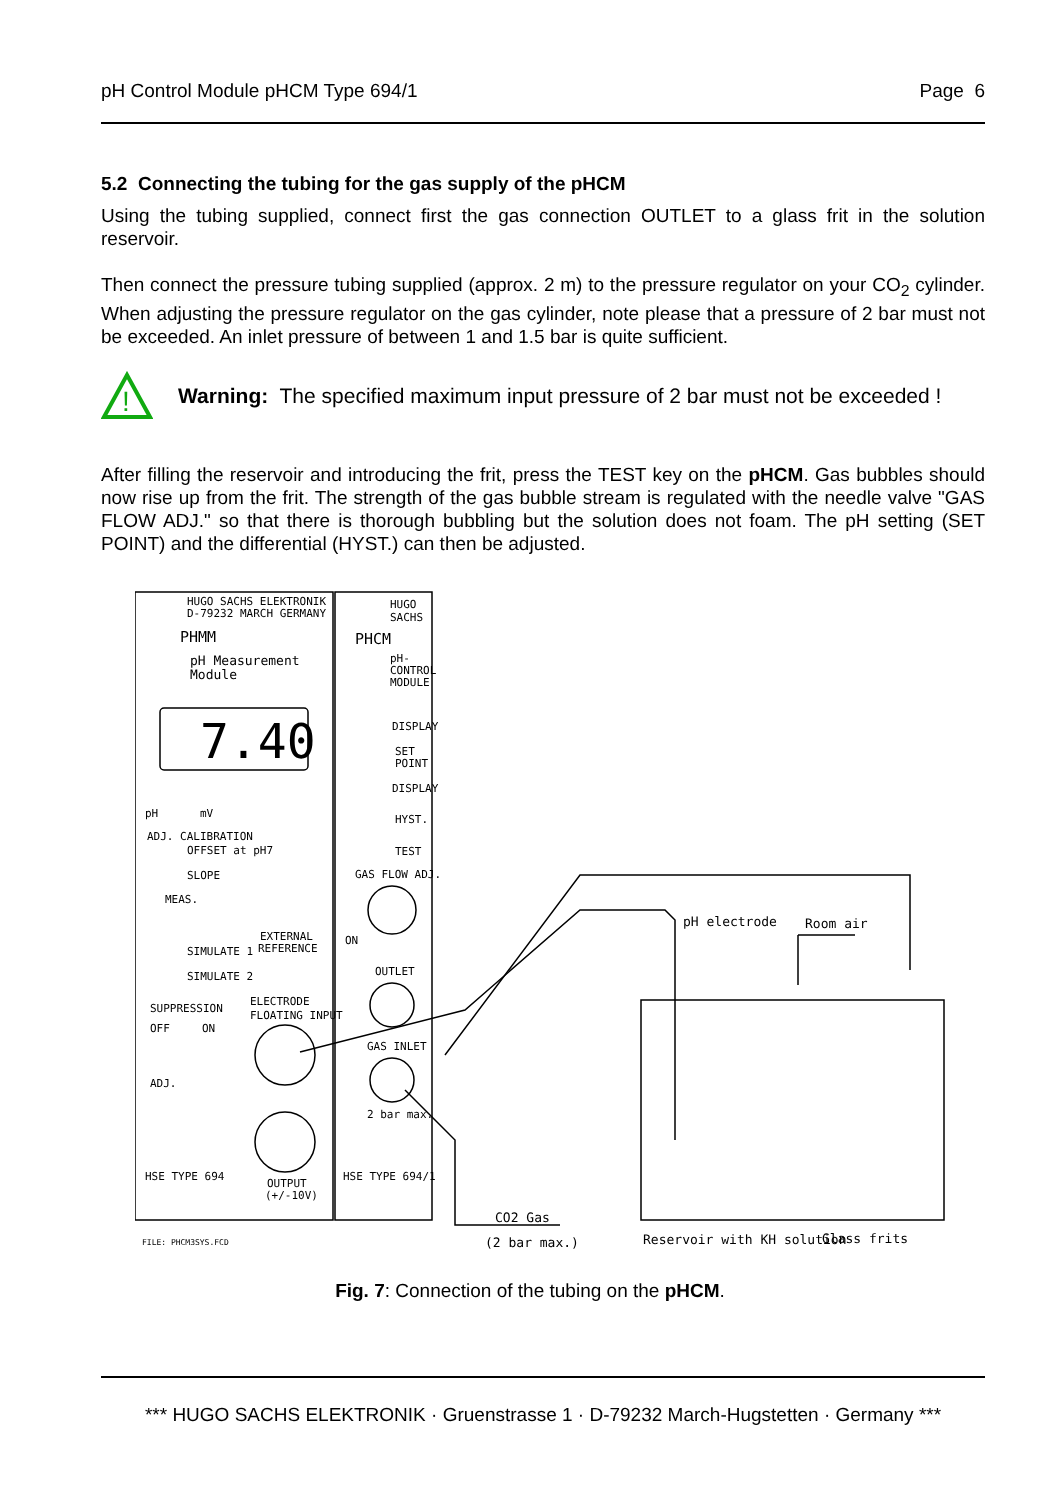pH Control Module pHCM Type 694/1 Page 6
5.2 Connecting the tubing for the gas supply of the pHCM
Using the tubing supplied, connect first the gas connection OUTLET to a glass frit in the solution reservoir.
Then connect the pressure tubing supplied (approx. 2 m) to the pressure regulator on your CO<sub>2</sub> cylinder. When adjusting the pressure regulator on the gas cylinder, note please that a pressure of 2 bar must not be exceeded. An inlet pressure of between 1 and 1.5 bar is quite sufficient.
!
Warning: The specified maximum input pressure of 2 bar must not be exceeded !
After filling the reservoir and introducing the frit, press the TEST key on the pHCM. Gas bubbles should now rise up from the frit. The strength of the gas bubble stream is regulated with the needle valve "GAS FLOW ADJ." so that there is thorough bubbling but the solution does not foam. The pH setting (SET POINT) and the differential (HYST.) can then be adjusted.
HUGO SACHS ELEKTRONIK
D-79232 MARCH GERMANY
PHMM
pH Measurement
Module
7.40
HUGO
SACHS
PHCM
pH-
CONTROL
MODULE
DISPLAY
SET
POINT
DISPLAY
HYST.
TEST
GAS FLOW ADJ.
ON
OUTLET
GAS INLET
2 bar max.
pH
mV
ADJ. CALIBRATION
OFFSET at pH7
SLOPE
MEAS.
SIMULATE 1
SIMULATE 2
EXTERNAL
REFERENCE
SUPPRESSION
OFF
ON
ELECTRODE
FLOATING INPUT
ADJ.
HSE TYPE 694
OUTPUT
(+/-10V)
HSE TYPE 694/1
FILE: PHCM3SYS.FCD
pH electrode
Room air
CO2 Gas
(2 bar max.)
Reservoir with KH solution
Glass frits
Fig. 7: Connection of the tubing on the pHCM.
*** HUGO SACHS ELEKTRONIK · Gruenstrasse 1 · D-79232 March-Hugstetten · Germany ***